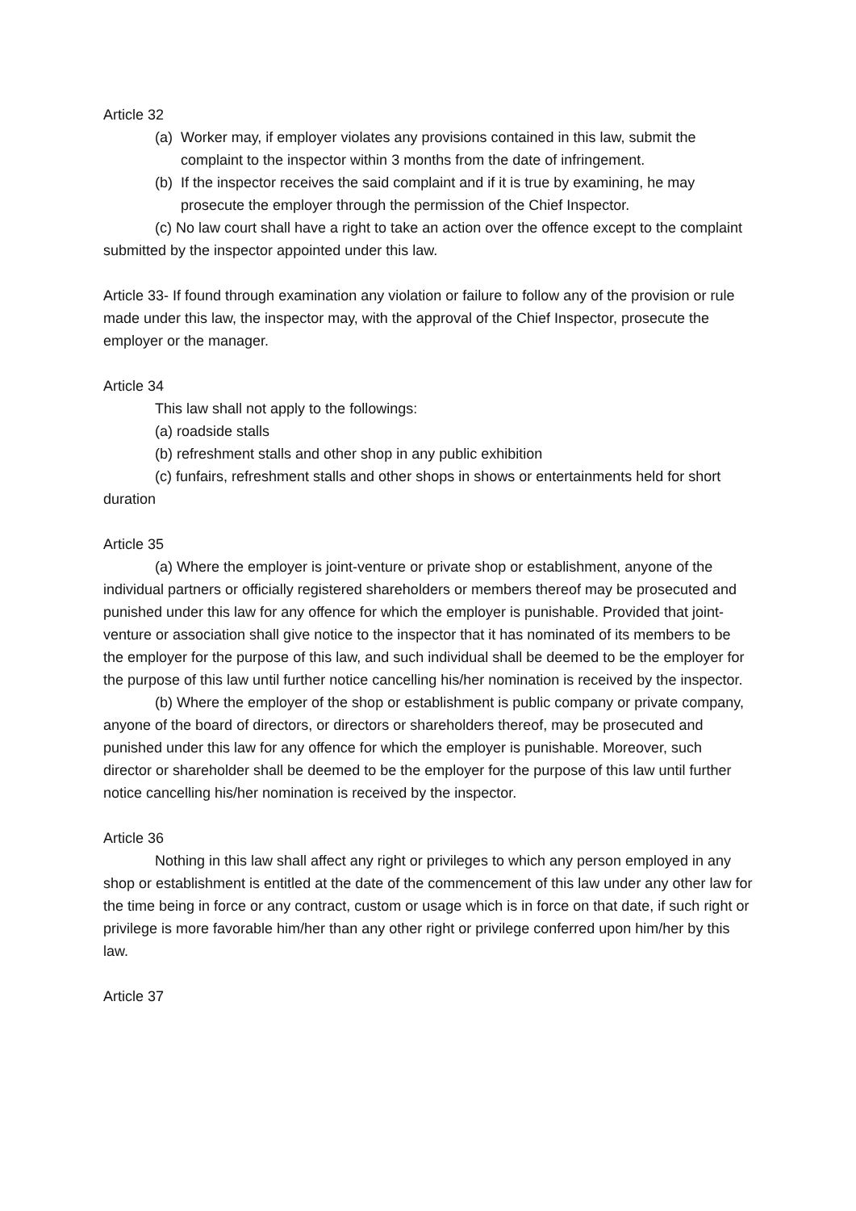Article 32
(a) Worker may, if employer violates any provisions contained in this law, submit the complaint to the inspector within 3 months from the date of infringement.
(b) If the inspector receives the said complaint and if it is true by examining, he may prosecute the employer through the permission of the Chief Inspector.
(c) No law court shall have a right to take an action over the offence except to the complaint submitted by the inspector appointed under this law.
Article 33- If found through examination any violation or failure to follow any of the provision or rule made under this law, the inspector may, with the approval of the Chief Inspector, prosecute the employer or the manager.
Article 34
This law shall not apply to the followings:
(a) roadside stalls
(b) refreshment stalls and other shop in any public exhibition
(c) funfairs, refreshment stalls and other shops in shows or entertainments held for short duration
Article 35
(a) Where the employer is joint-venture or private shop or establishment, anyone of the individual partners or officially registered shareholders or members thereof may be prosecuted and punished under this law for any offence for which the employer is punishable. Provided that joint-venture or association shall give notice to the inspector that it has nominated of its members to be the employer for the purpose of this law, and such individual shall be deemed to be the employer for the purpose of this law until further notice cancelling his/her nomination is received by the inspector.
(b) Where the employer of the shop or establishment is public company or private company, anyone of the board of directors, or directors or shareholders thereof, may be prosecuted and punished under this law for any offence for which the employer is punishable. Moreover, such director or shareholder shall be deemed to be the employer for the purpose of this law until further notice cancelling his/her nomination is received by the inspector.
Article 36
Nothing in this law shall affect any right or privileges to which any person employed in any shop or establishment is entitled at the date of the commencement of this law under any other law for the time being in force or any contract, custom or usage which is in force on that date, if such right or privilege is more favorable him/her than any other right or privilege conferred upon him/her by this law.
Article 37